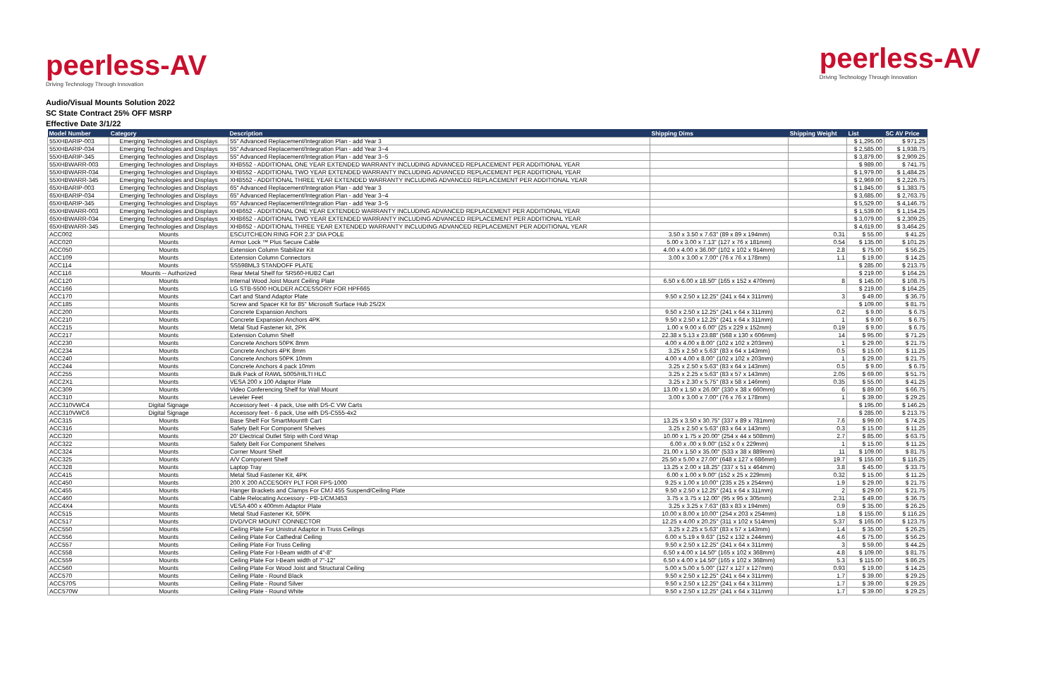peerless-AV
Driving Technology Through Innovation
peerless-AV
Driving Technology Through Innovation
Audio/Visual Mounts Solution 2022
SC State Contract 25% OFF MSRP
Effective Date 3/1/22
| Model Number | Category | Description | Shipping Dims | Shipping Weight | List | SC AV Price |
| --- | --- | --- | --- | --- | --- | --- |
| 55XHBARIP-003 | Emerging Technologies and Displays | 55" Advanced Replacement/Integration Plan - add Year 3 | | | $ 1,295.00 | $ 971.25 |
| 55XHBARIP-034 | Emerging Technologies and Displays | 55" Advanced Replacement/Integration Plan - add Year 3~4 | | | $ 2,585.00 | $ 1,938.75 |
| 55XHBARIP-345 | Emerging Technologies and Displays | 55" Advanced Replacement/Integration Plan - add Year 3~5 | | | $ 3,879.00 | $ 2,909.25 |
| 55XHBWARR-003 | Emerging Technologies and Displays | XHB552 - ADDITIONAL ONE YEAR EXTENDED WARRANTY INCLUDING ADVANCED REPLACEMENT PER ADDITIONAL YEAR | | | $ 989.00 | $ 741.75 |
| 55XHBWARR-034 | Emerging Technologies and Displays | XHB552 - ADDITIONAL TWO YEAR EXTENDED WARRANTY INCLUDING ADVANCED REPLACEMENT PER ADDITIONAL YEAR | | | $ 1,979.00 | $ 1,484.25 |
| 55XHBWARR-345 | Emerging Technologies and Displays | XHB552 - ADDITIONAL THREE YEAR EXTENDED WARRANTY INCLUDING ADVANCED REPLACEMENT PER ADDITIONAL YEAR | | | $ 2,969.00 | $ 2,226.75 |
| 65XHBARIP-003 | Emerging Technologies and Displays | 65" Advanced Replacement/Integration Plan - add Year 3 | | | $ 1,845.00 | $ 1,383.75 |
| 65XHBARIP-034 | Emerging Technologies and Displays | 65" Advanced Replacement/Integration Plan - add Year 3~4 | | | $ 3,685.00 | $ 2,763.75 |
| 65XHBARIP-345 | Emerging Technologies and Displays | 65" Advanced Replacement/Integration Plan - add Year 3~5 | | | $ 5,529.00 | $ 4,146.75 |
| 65XHBWARR-003 | Emerging Technologies and Displays | XHB652 - ADDITIONAL ONE YEAR EXTENDED WARRANTY INCLUDING ADVANCED REPLACEMENT PER ADDITIONAL YEAR | | | $ 1,539.00 | $ 1,154.25 |
| 65XHBWARR-034 | Emerging Technologies and Displays | XHB652 - ADDITIONAL TWO YEAR EXTENDED WARRANTY INCLUDING ADVANCED REPLACEMENT PER ADDITIONAL YEAR | | | $ 3,079.00 | $ 2,309.25 |
| 65XHBWARR-345 | Emerging Technologies and Displays | XHB652 - ADDITIONAL THREE YEAR EXTENDED WARRANTY INCLUDING ADVANCED REPLACEMENT PER ADDITIONAL YEAR | | | $ 4,619.00 | $ 3,464.25 |
| ACC002 | Mounts | ESCUTCHEON RING FOR 2.3" DIA POLE | 3.50 x 3.50 x 7.63" (89 x 89 x 194mm) | 0.31 | $ 55.00 | $ 41.25 |
| ACC020 | Mounts | Armor Lock ™ Plus Secure Cable | 5.00 x 3.00 x 7.13" (127 x 76 x 181mm) | 0.54 | $ 135.00 | $ 101.25 |
| ACC050 | Mounts | Extension Column Stabilizer Kit | 4.00 x 4.00 x 36.00" (102 x 102 x 914mm) | 2.8 | $ 75.00 | $ 56.25 |
| ACC109 | Mounts | Extension Column Connectors | 3.00 x 3.00 x 7.00" (76 x 76 x 178mm) | 1.1 | $ 19.00 | $ 14.25 |
| ACC114 | Mounts | SS598ML3 STANDOFF PLATE | | | $ 285.00 | $ 213.75 |
| ACC116 | Mounts -- Authorized | Rear Metal Shelf for SR560-HUB2 Cart | | | $ 219.00 | $ 164.25 |
| ACC120 | Mounts | Internal Wood Joist Mount Ceiling Plate | 6.50 x 6.00 x 18.50" (165 x 152 x 470mm) | 8 | $ 145.00 | $ 108.75 |
| ACC166 | Mounts | LG STB-5500 HOLDER ACCESSORY FOR HPF665 | | | $ 219.00 | $ 164.25 |
| ACC170 | Mounts | Cart and Stand Adaptor Plate | 9.50 x 2.50 x 12.25" (241 x 64 x 311mm) | 3 | $ 49.00 | $ 36.75 |
| ACC185 | Mounts | Screw and Spacer Kit for 85" Microsoft Surface Hub 2S/2X | | | $ 109.00 | $ 81.75 |
| ACC200 | Mounts | Concrete Expansion Anchors | 9.50 x 2.50 x 12.25" (241 x 64 x 311mm) | 0.2 | $ 9.00 | $ 6.75 |
| ACC210 | Mounts | Concrete Expansion Anchors 4PK | 9.50 x 2.50 x 12.25" (241 x 64 x 311mm) | 1 | $ 9.00 | $ 6.75 |
| ACC215 | Mounts | Metal Stud Fastener kit, 2PK | 1.00 x 9.00 x 6.00" (25 x 229 x 152mm) | 0.19 | $ 9.00 | $ 6.75 |
| ACC217 | Mounts | Extension Column Shelf | 22.38 x 5.13 x 23.88" (568 x 130 x 606mm) | 14 | $ 95.00 | $ 71.25 |
| ACC230 | Mounts | Concrete Anchors 50PK 8mm | 4.00 x 4.00 x 8.00" (102 x 102 x 203mm) | 1 | $ 29.00 | $ 21.75 |
| ACC234 | Mounts | Concrete Anchors 4PK 8mm | 3.25 x 2.50 x 5.63" (83 x 64 x 143mm) | 0.5 | $ 15.00 | $ 11.25 |
| ACC240 | Mounts | Concrete Anchors 50PK 10mm | 4.00 x 4.00 x 8.00" (102 x 102 x 203mm) | 1 | $ 29.00 | $ 21.75 |
| ACC244 | Mounts | Concrete Anchors 4 pack 10mm | 3.25 x 2.50 x 5.63" (83 x 64 x 143mm) | 0.5 | $ 9.00 | $ 6.75 |
| ACC255 | Mounts | Bulk Pack of RAWL 5005/HILTI HLC | 3.25 x 2.25 x 5.63" (83 x 57 x 143mm) | 2.05 | $ 69.00 | $ 51.75 |
| ACC2X1 | Mounts | VESA 200 x 100 Adaptor Plate | 3.25 x 2.30 x 5.75" (83 x 58 x 146mm) | 0.35 | $ 55.00 | $ 41.25 |
| ACC309 | Mounts | Video Conferencing Shelf for Wall Mount | 13.00 x 1.50 x 26.00" (330 x 38 x 660mm) | 6 | $ 89.00 | $ 66.75 |
| ACC310 | Mounts | Leveler Feet | 3.00 x 3.00 x 7.00" (76 x 76 x 178mm) | 1 | $ 39.00 | $ 29.25 |
| ACC310VWC4 | Digital Signage | Accessory feet - 4 pack, Use with DS-C VW Carts | | | $ 195.00 | $ 146.25 |
| ACC310VWC6 | Digital Signage | Accessory feet - 6 pack, Use with DS-C555-4x2 | | | $ 285.00 | $ 213.75 |
| ACC315 | Mounts | Base Shelf For SmartMount® Cart | 13.25 x 3.50 x 30.75" (337 x 89 x 781mm) | 7.6 | $ 99.00 | $ 74.25 |
| ACC316 | Mounts | Safety Belt For Component Shelves | 3.25 x 2.50 x 5.63" (83 x 64 x 143mm) | 0.3 | $ 15.00 | $ 11.25 |
| ACC320 | Mounts | 20' Electrical Outlet Strip with Cord Wrap | 10.00 x 1.75 x 20.00" (254 x 44 x 508mm) | 2.7 | $ 85.00 | $ 63.75 |
| ACC322 | Mounts | Safety Belt For Component Shelves | 6.00 x .00 x 9.00" (152 x 0 x 229mm) | 1 | $ 15.00 | $ 11.25 |
| ACC324 | Mounts | Corner Mount Shelf | 21.00 x 1.50 x 35.00" (533 x 38 x 889mm) | 11 | $ 109.00 | $ 81.75 |
| ACC325 | Mounts | A/V Component Shelf | 25.50 x 5.00 x 27.00" (648 x 127 x 686mm) | 19.7 | $ 155.00 | $ 116.25 |
| ACC328 | Mounts | Laptop Tray | 13.25 x 2.00 x 18.25" (337 x 51 x 464mm) | 3.8 | $ 45.00 | $ 33.75 |
| ACC415 | Mounts | Metal Stud Fastener Kit, 4PK | 6.00 x 1.00 x 9.00" (152 x 25 x 229mm) | 0.32 | $ 15.00 | $ 11.25 |
| ACC450 | Mounts | 200 X 200 ACCESORY PLT FOR FPS-1000 | 9.25 x 1.00 x 10.00" (235 x 25 x 254mm) | 1.9 | $ 29.00 | $ 21.75 |
| ACC455 | Mounts | Hanger Brackets and Clamps For CMJ 455 Suspend/Ceiling Plate | 9.50 x 2.50 x 12.25" (241 x 64 x 311mm) | 2 | $ 29.00 | $ 21.75 |
| ACC460 | Mounts | Cable Relocating Accessory - PB-1/CMJ453 | 3.75 x 3.75 x 12.00" (95 x 95 x 305mm) | 2.31 | $ 49.00 | $ 36.75 |
| ACC4X4 | Mounts | VESA 400 x 400mm Adaptor Plate | 3.25 x 3.25 x 7.63" (83 x 83 x 194mm) | 0.9 | $ 35.00 | $ 26.25 |
| ACC515 | Mounts | Metal Stud Fastener Kit, 50PK | 10.00 x 8.00 x 10.00" (254 x 203 x 254mm) | 1.8 | $ 155.00 | $ 116.25 |
| ACC517 | Mounts | DVD/VCR MOUNT CONNECTOR | 12.25 x 4.00 x 20.25" (311 x 102 x 514mm) | 5.37 | $ 165.00 | $ 123.75 |
| ACC550 | Mounts | Ceiling Plate For Unistrut Adaptor in Truss Ceilings | 3.25 x 2.25 x 5.63" (83 x 57 x 143mm) | 1.4 | $ 35.00 | $ 26.25 |
| ACC556 | Mounts | Ceiling Plate For Cathedral Ceiling | 6.00 x 5.19 x 9.63" (152 x 132 x 244mm) | 4.6 | $ 75.00 | $ 56.25 |
| ACC557 | Mounts | Ceiling Plate For Truss Ceiling | 9.50 x 2.50 x 12.25" (241 x 64 x 311mm) | 3 | $ 59.00 | $ 44.25 |
| ACC558 | Mounts | Ceiling Plate For I-Beam width of 4"-8" | 6.50 x 4.00 x 14.50" (165 x 102 x 368mm) | 4.8 | $ 109.00 | $ 81.75 |
| ACC559 | Mounts | Ceiling Plate For I-Beam width of 7"-12" | 6.50 x 4.00 x 14.50" (165 x 102 x 368mm) | 5.3 | $ 115.00 | $ 86.25 |
| ACC560 | Mounts | Ceiling Plate For Wood Joist and Structural Ceiling | 5.00 x 5.00 x 5.00" (127 x 127 x 127mm) | 0.93 | $ 19.00 | $ 14.25 |
| ACC570 | Mounts | Ceiling Plate - Round Black | 9.50 x 2.50 x 12.25" (241 x 64 x 311mm) | 1.7 | $ 39.00 | $ 29.25 |
| ACC570S | Mounts | Ceiling Plate - Round Silver | 9.50 x 2.50 x 12.25" (241 x 64 x 311mm) | 1.7 | $ 39.00 | $ 29.25 |
| ACC570W | Mounts | Ceiling Plate - Round White | 9.50 x 2.50 x 12.25" (241 x 64 x 311mm) | 1.7 | $ 39.00 | $ 29.25 |